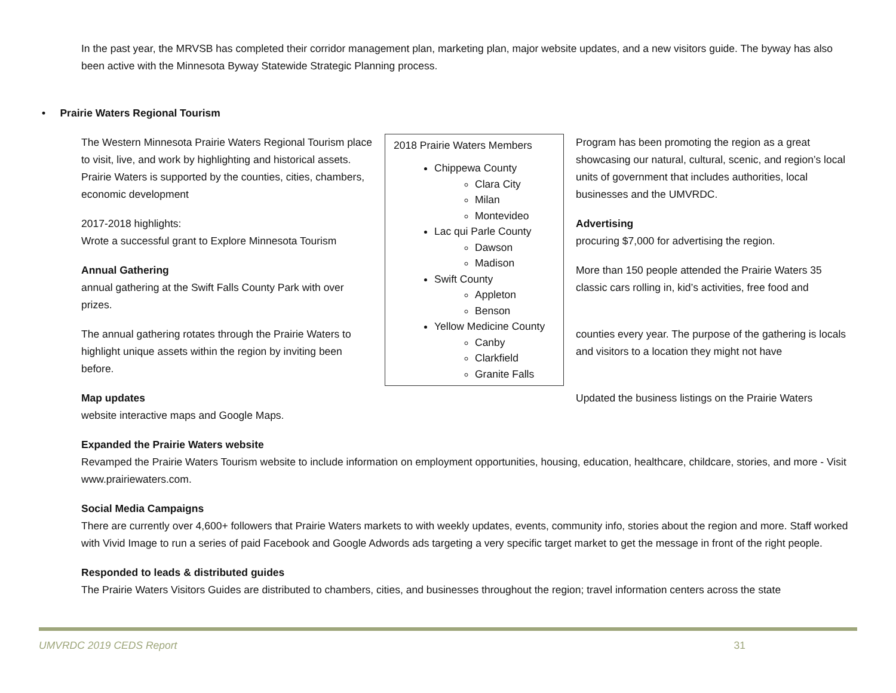In the past year, the MRVSB has completed their corridor management plan, marketing plan, major website updates, and a new visitors guide. The byway has also been active with the Minnesota Byway Statewide Strategic Planning process.
• Prairie Waters Regional Tourism
The Western Minnesota Prairie Waters Regional Tourism place to visit, live, and work by highlighting and historical assets. Prairie Waters is supported by the counties, cities, chambers, economic development
2017-2018 highlights:
Wrote a successful grant to Explore Minnesota Tourism
Annual Gathering
annual gathering at the Swift Falls County Park with over prizes.
The annual gathering rotates through the Prairie Waters to highlight unique assets within the region by inviting been before.
Map updates
website interactive maps and Google Maps.
2018 Prairie Waters Members
Chippewa County
Clara City
Milan
Montevideo
Lac qui Parle County
Dawson
Madison
Swift County
Appleton
Benson
Yellow Medicine County
Canby
Clarkfield
Granite Falls
Program has been promoting the region as a great showcasing our natural, cultural, scenic, and region’s local units of government that includes authorities, local businesses and the UMVRDC.
Advertising
procuring $7,000 for advertising the region.
More than 150 people attended the Prairie Waters 35 classic cars rolling in, kid’s activities, free food and
counties every year. The purpose of the gathering is locals and visitors to a location they might not have
Updated the business listings on the Prairie Waters
Expanded the Prairie Waters website
Revamped the Prairie Waters Tourism website to include information on employment opportunities, housing, education, healthcare, childcare, stories, and more - Visit www.prairiewaters.com.
Social Media Campaigns
There are currently over 4,600+ followers that Prairie Waters markets to with weekly updates, events, community info, stories about the region and more. Staff worked with Vivid Image to run a series of paid Facebook and Google Adwords ads targeting a very specific target market to get the message in front of the right people.
Responded to leads & distributed guides
The Prairie Waters Visitors Guides are distributed to chambers, cities, and businesses throughout the region; travel information centers across the state
UMVRDC 2019 CEDS Report 31